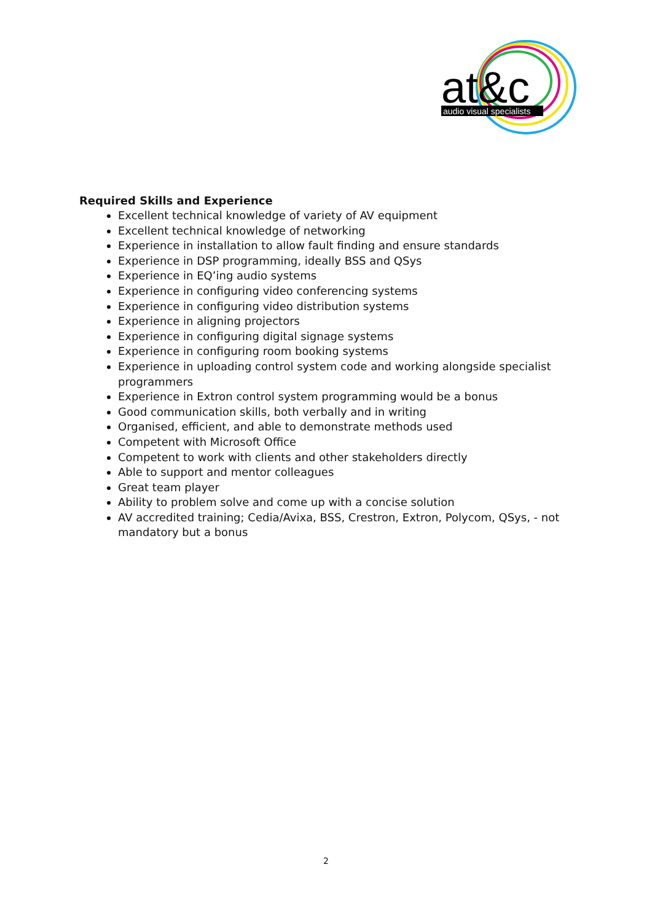at&c
audio visual specialists
Required Skills and Experience
Excellent technical knowledge of variety of AV equipment
Excellent technical knowledge of networking
Experience in installation to allow fault finding and ensure standards
Experience in DSP programming, ideally BSS and QSys
Experience in EQ’ing audio systems
Experience in configuring video conferencing systems
Experience in configuring video distribution systems
Experience in aligning projectors
Experience in configuring digital signage systems
Experience in configuring room booking systems
Experience in uploading control system code and working alongside specialist programmers
Experience in Extron control system programming would be a bonus
Good communication skills, both verbally and in writing
Organised, efficient, and able to demonstrate methods used
Competent with Microsoft Office
Competent to work with clients and other stakeholders directly
Able to support and mentor colleagues
Great team player
Ability to problem solve and come up with a concise solution
AV accredited training; Cedia/Avixa, BSS, Crestron, Extron, Polycom, QSys, - not mandatory but a bonus
2